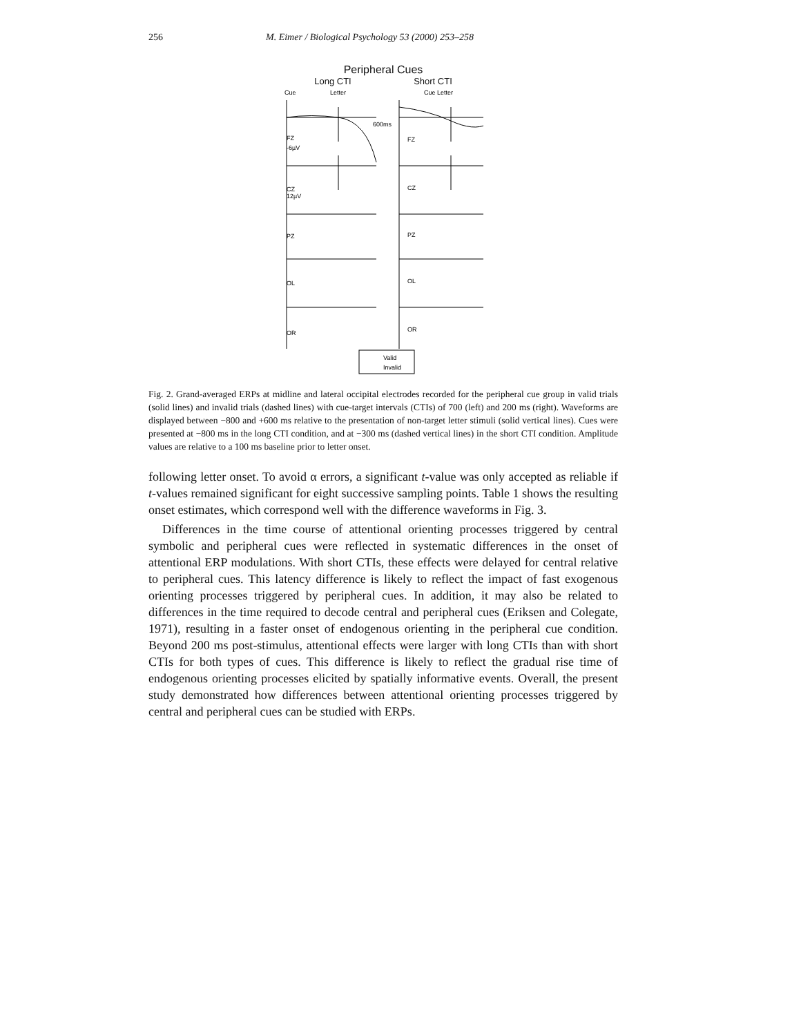256 M. Eimer / Biological Psychology 53 (2000) 253–258
Peripheral Cues
Long CTI Short CTI
Cue
Letter
Cue Letter
FZ
-6µV
600ms
FZ
CZ
12µV
CZ
PZ
PZ
OL
OL
OR
OR
Valid
Invalid
Fig. 2. Grand-averaged ERPs at midline and lateral occipital electrodes recorded for the peripheral cue group in valid trials (solid lines) and invalid trials (dashed lines) with cue-target intervals (CTIs) of 700 (left) and 200 ms (right). Waveforms are displayed between −800 and +600 ms relative to the presentation of non-target letter stimuli (solid vertical lines). Cues were presented at −800 ms in the long CTI condition, and at −300 ms (dashed vertical lines) in the short CTI condition. Amplitude values are relative to a 100 ms baseline prior to letter onset.
following letter onset. To avoid α errors, a significant t-value was only accepted as reliable if t-values remained significant for eight successive sampling points. Table 1 shows the resulting onset estimates, which correspond well with the difference waveforms in Fig. 3.
Differences in the time course of attentional orienting processes triggered by central symbolic and peripheral cues were reflected in systematic differences in the onset of attentional ERP modulations. With short CTIs, these effects were delayed for central relative to peripheral cues. This latency difference is likely to reflect the impact of fast exogenous orienting processes triggered by peripheral cues. In addition, it may also be related to differences in the time required to decode central and peripheral cues (Eriksen and Colegate, 1971), resulting in a faster onset of endogenous orienting in the peripheral cue condition. Beyond 200 ms post-stimulus, attentional effects were larger with long CTIs than with short CTIs for both types of cues. This difference is likely to reflect the gradual rise time of endogenous orienting processes elicited by spatially informative events. Overall, the present study demonstrated how differences between attentional orienting processes triggered by central and peripheral cues can be studied with ERPs.